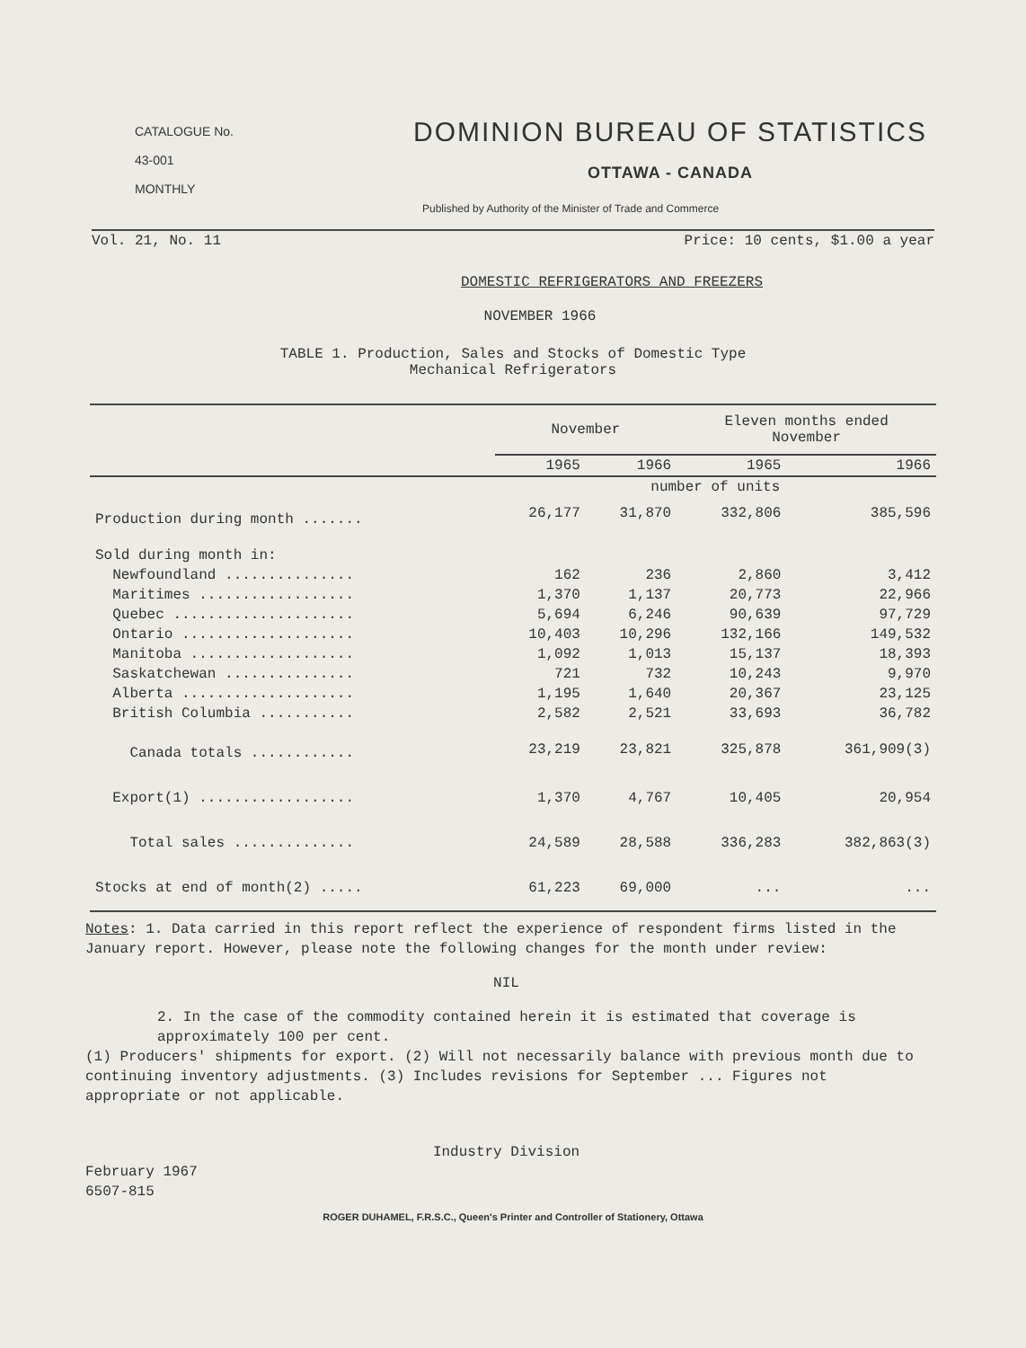CATALOGUE No.
43-001
MONTHLY
DOMINION BUREAU OF STATISTICS
OTTAWA - CANADA
Published by Authority of the Minister of Trade and Commerce
Vol. 21, No. 11 Price: 10 cents, $1.00 a year
DOMESTIC REFRIGERATORS AND FREEZERS
NOVEMBER 1966
TABLE 1. Production, Sales and Stocks of Domestic Type
Mechanical Refrigerators
| | November | | Eleven months ended November | |
| --- | --- | --- | --- | --- |
| | 1965 | 1966 | 1965 | 1966 |
| | number of units | | | |
| Production during month ....... | 26,177 | 31,870 | 332,806 | 385,596 |
| Sold during month in: | | | | |
| Newfoundland ............... | 162 | 236 | 2,860 | 3,412 |
| Maritimes .................. | 1,370 | 1,137 | 20,773 | 22,966 |
| Quebec ..................... | 5,694 | 6,246 | 90,639 | 97,729 |
| Ontario .................... | 10,403 | 10,296 | 132,166 | 149,532 |
| Manitoba ................... | 1,092 | 1,013 | 15,137 | 18,393 |
| Saskatchewan ............... | 721 | 732 | 10,243 | 9,970 |
| Alberta .................... | 1,195 | 1,640 | 20,367 | 23,125 |
| British Columbia ........... | 2,582 | 2,521 | 33,693 | 36,782 |
| Canada totals ............ | 23,219 | 23,821 | 325,878 | 361,909(3) |
| Export(1) .................. | 1,370 | 4,767 | 10,405 | 20,954 |
| Total sales .............. | 24,589 | 28,588 | 336,283 | 382,863(3) |
| Stocks at end of month(2) ..... | 61,223 | 69,000 | ... | ... |
Notes: 1. Data carried in this report reflect the experience of respondent firms listed in the January report. However, please note the following changes for the month under review:
NIL
2. In the case of the commodity contained herein it is estimated that coverage is approximately 100 per cent.
(1) Producers' shipments for export. (2) Will not necessarily balance with previous month due to continuing inventory adjustments. (3) Includes revisions for September ... Figures not appropriate or not applicable.
Industry Division
February 1967
6507-815
ROGER DUHAMEL, F.R.S.C., Queen's Printer and Controller of Stationery, Ottawa